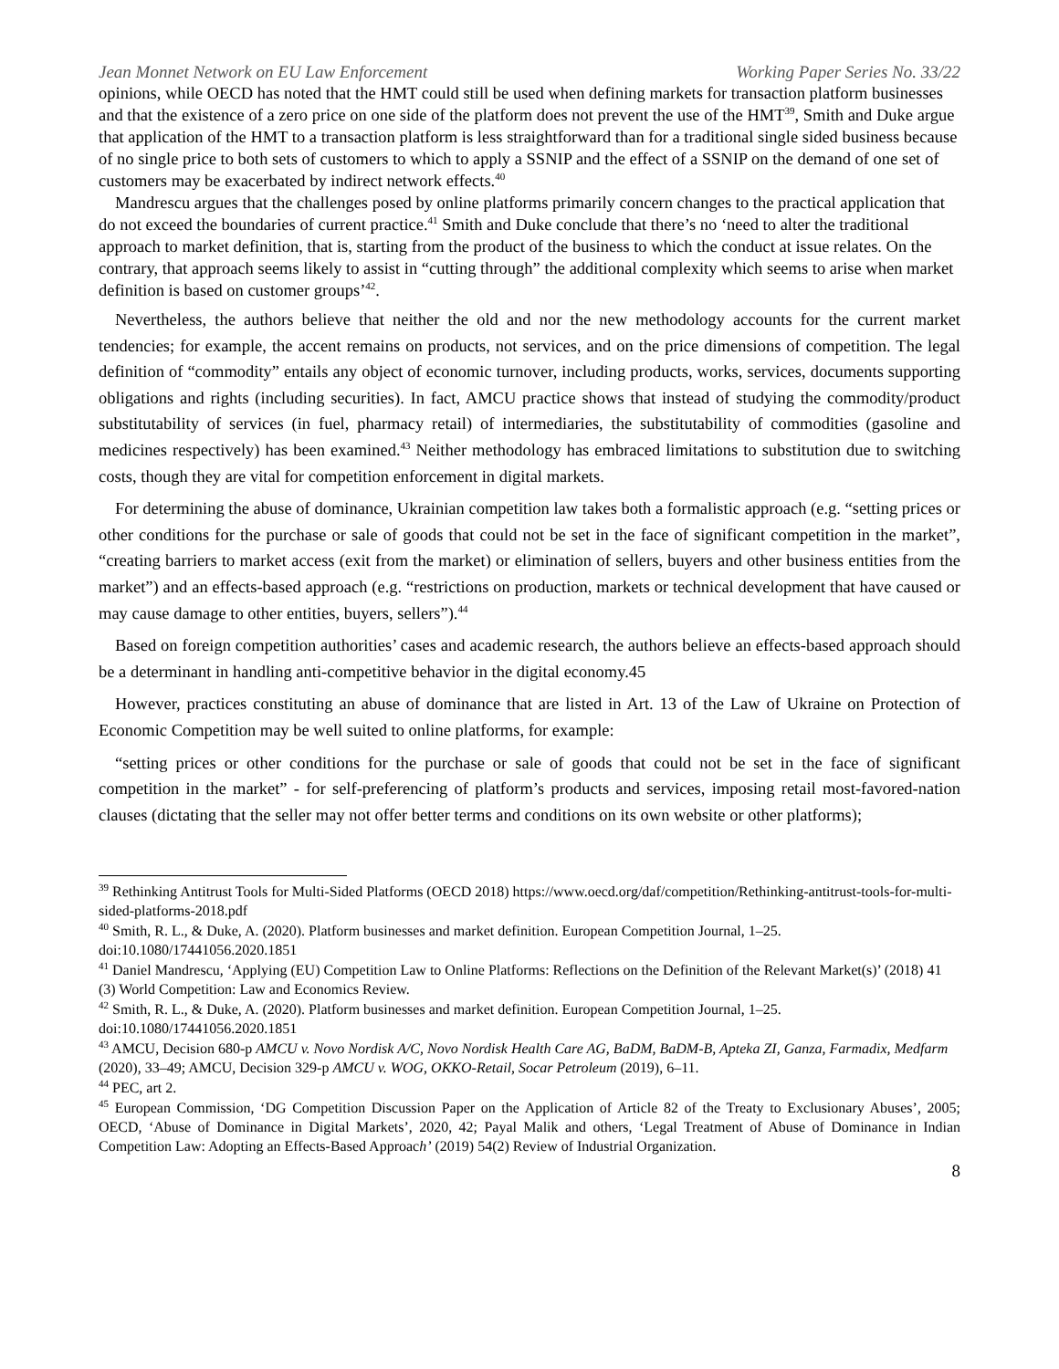Jean Monnet Network on EU Law Enforcement Working Paper Series No. 33/22
opinions, while OECD has noted that the HMT could still be used when defining markets for transaction platform businesses and that the existence of a zero price on one side of the platform does not prevent the use of the HMT<sup>39</sup>, Smith and Duke argue that application of the HMT to a transaction platform is less straightforward than for a traditional single sided business because of no single price to both sets of customers to which to apply a SSNIP and the effect of a SSNIP on the demand of one set of customers may be exacerbated by indirect network effects.<sup>40</sup>
Mandrescu argues that the challenges posed by online platforms primarily concern changes to the practical application that do not exceed the boundaries of current practice.<sup>41</sup> Smith and Duke conclude that there’s no ‘need to alter the traditional approach to market definition, that is, starting from the product of the business to which the conduct at issue relates. On the contrary, that approach seems likely to assist in “cutting through” the additional complexity which seems to arise when market definition is based on customer groups’<sup>42</sup>.
Nevertheless, the authors believe that neither the old and nor the new methodology accounts for the current market tendencies; for example, the accent remains on products, not services, and on the price dimensions of competition. The legal definition of “commodity” entails any object of economic turnover, including products, works, services, documents supporting obligations and rights (including securities). In fact, AMCU practice shows that instead of studying the commodity/product substitutability of services (in fuel, pharmacy retail) of intermediaries, the substitutability of commodities (gasoline and medicines respectively) has been examined.<sup>43</sup> Neither methodology has embraced limitations to substitution due to switching costs, though they are vital for competition enforcement in digital markets.
For determining the abuse of dominance, Ukrainian competition law takes both a formalistic approach (e.g. “setting prices or other conditions for the purchase or sale of goods that could not be set in the face of significant competition in the market”, “creating barriers to market access (exit from the market) or elimination of sellers, buyers and other business entities from the market”) and an effects-based approach (e.g. “restrictions on production, markets or technical development that have caused or may cause damage to other entities, buyers, sellers”).<sup>44</sup>
Based on foreign competition authorities’ cases and academic research, the authors believe an effects-based approach should be a determinant in handling anti-competitive behavior in the digital economy.45
However, practices constituting an abuse of dominance that are listed in Art. 13 of the Law of Ukraine on Protection of Economic Competition may be well suited to online platforms, for example:
“setting prices or other conditions for the purchase or sale of goods that could not be set in the face of significant competition in the market” - for self-preferencing of platform’s products and services, imposing retail most-favored-nation clauses (dictating that the seller may not offer better terms and conditions on its own website or other platforms);
<sup>39</sup> Rethinking Antitrust Tools for Multi-Sided Platforms (OECD 2018) https://www.oecd.org/daf/competition/Rethinking-antitrust-tools-for-multi-sided-platforms-2018.pdf
<sup>40</sup> Smith, R. L., & Duke, A. (2020). Platform businesses and market definition. European Competition Journal, 1–25. doi:10.1080/17441056.2020.1851
<sup>41</sup> Daniel Mandrescu, ‘Applying (EU) Competition Law to Online Platforms: Reflections on the Definition of the Relevant Market(s)’ (2018) 41 (3) World Competition: Law and Economics Review.
<sup>42</sup> Smith, R. L., & Duke, A. (2020). Platform businesses and market definition. European Competition Journal, 1–25. doi:10.1080/17441056.2020.1851
<sup>43</sup> AMCU, Decision 680-p AMCU v. Novo Nordisk A/C, Novo Nordisk Health Care AG, BaDM, BaDM-B, Apteka ZI, Ganza, Farmadix, Medfarm (2020), 33–49; AMCU, Decision 329-p AMCU v. WOG, OKKO-Retail, Socar Petroleum (2019), 6–11.
<sup>44</sup> PEC, art 2.
<sup>45</sup> European Commission, ‘DG Competition Discussion Paper on the Application of Article 82 of the Treaty to Exclusionary Abuses’, 2005; OECD, ‘Abuse of Dominance in Digital Markets’, 2020, 42; Payal Malik and others, ‘Legal Treatment of Abuse of Dominance in Indian Competition Law: Adopting an Effects-Based Approach’ (2019) 54(2) Review of Industrial Organization.
8